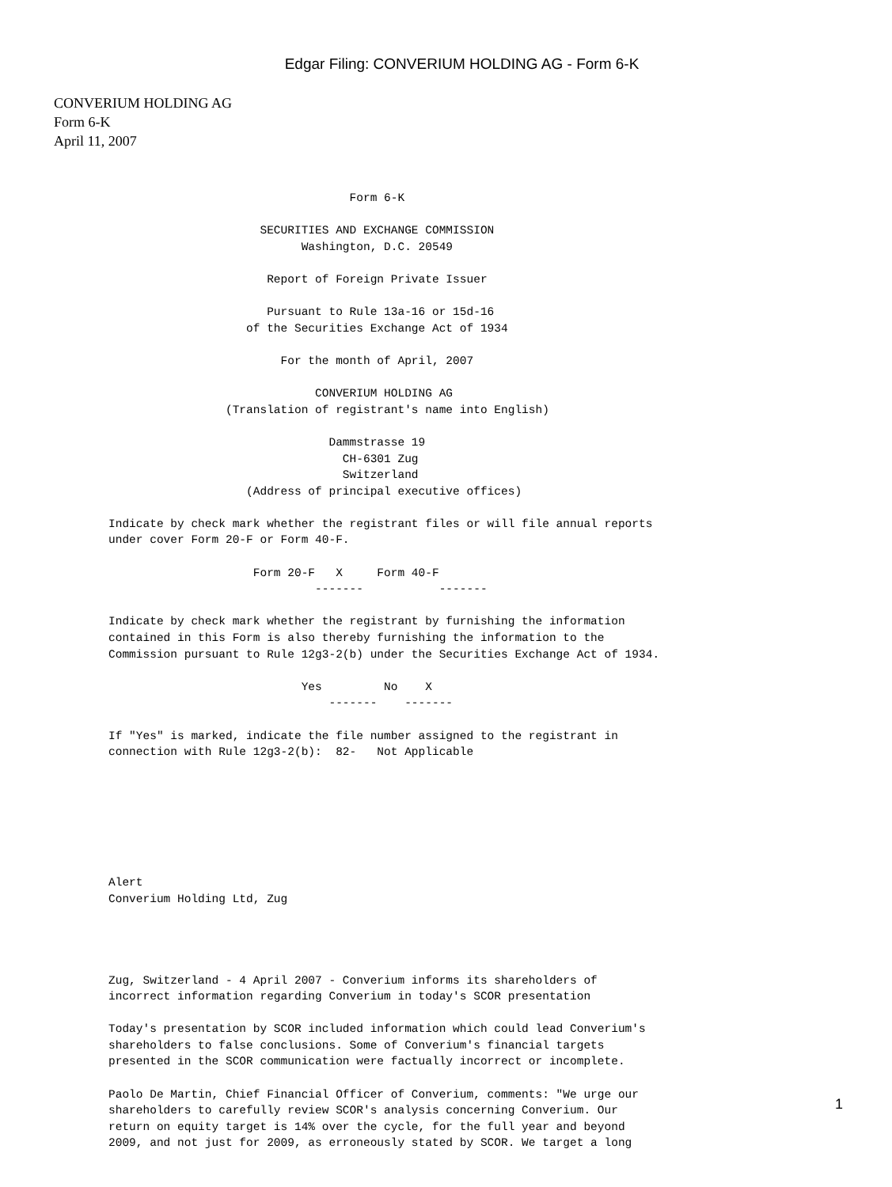Edgar Filing: CONVERIUM HOLDING AG - Form 6-K
CONVERIUM HOLDING AG
Form 6-K
April 11, 2007
                                   Form 6-K

                      SECURITIES AND EXCHANGE COMMISSION
                            Washington, D.C. 20549

                       Report of Foreign Private Issuer

                       Pursuant to Rule 13a-16 or 15d-16
                    of the Securities Exchange Act of 1934

                         For the month of April, 2007

                              CONVERIUM HOLDING AG
                 (Translation of registrant's name into English)

                                Dammstrasse 19
                                  CH-6301 Zug
                                  Switzerland
                    (Address of principal executive offices)

Indicate by check mark whether the registrant files or will file annual reports
under cover Form 20-F or Form 40-F.

                     Form 20-F   X     Form 40-F
                              -------           -------

Indicate by check mark whether the registrant by furnishing the information
contained in this Form is also thereby furnishing the information to the
Commission pursuant to Rule 12g3-2(b) under the Securities Exchange Act of 1934.

                            Yes         No    X
                                -------    -------

If "Yes" is marked, indicate the file number assigned to the registrant in
connection with Rule 12g3-2(b):  82-   Not Applicable







Alert
Converium Holding Ltd, Zug




Zug, Switzerland - 4 April 2007 - Converium informs its shareholders of
incorrect information regarding Converium in today's SCOR presentation

Today's presentation by SCOR included information which could lead Converium's
shareholders to false conclusions. Some of Converium's financial targets
presented in the SCOR communication were factually incorrect or incomplete.

Paolo De Martin, Chief Financial Officer of Converium, comments: "We urge our
shareholders to carefully review SCOR's analysis concerning Converium. Our
return on equity target is 14% over the cycle, for the full year and beyond
2009, and not just for 2009, as erroneously stated by SCOR. We target a long
1